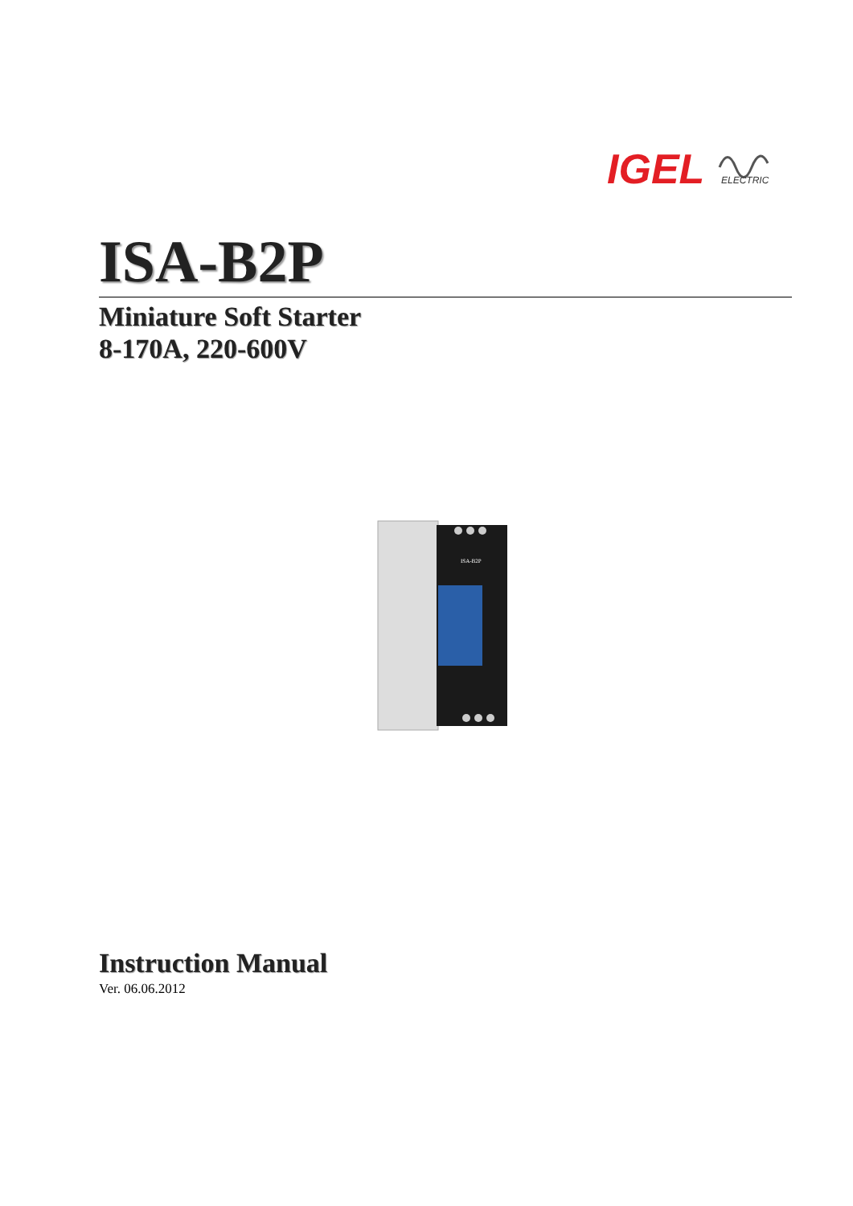IGEL
ELECTRIC
ISA-B2P
Miniature Soft Starter
8-170A, 220-600V
ISA-B2P
Instruction Manual
Ver. 06.06.2012